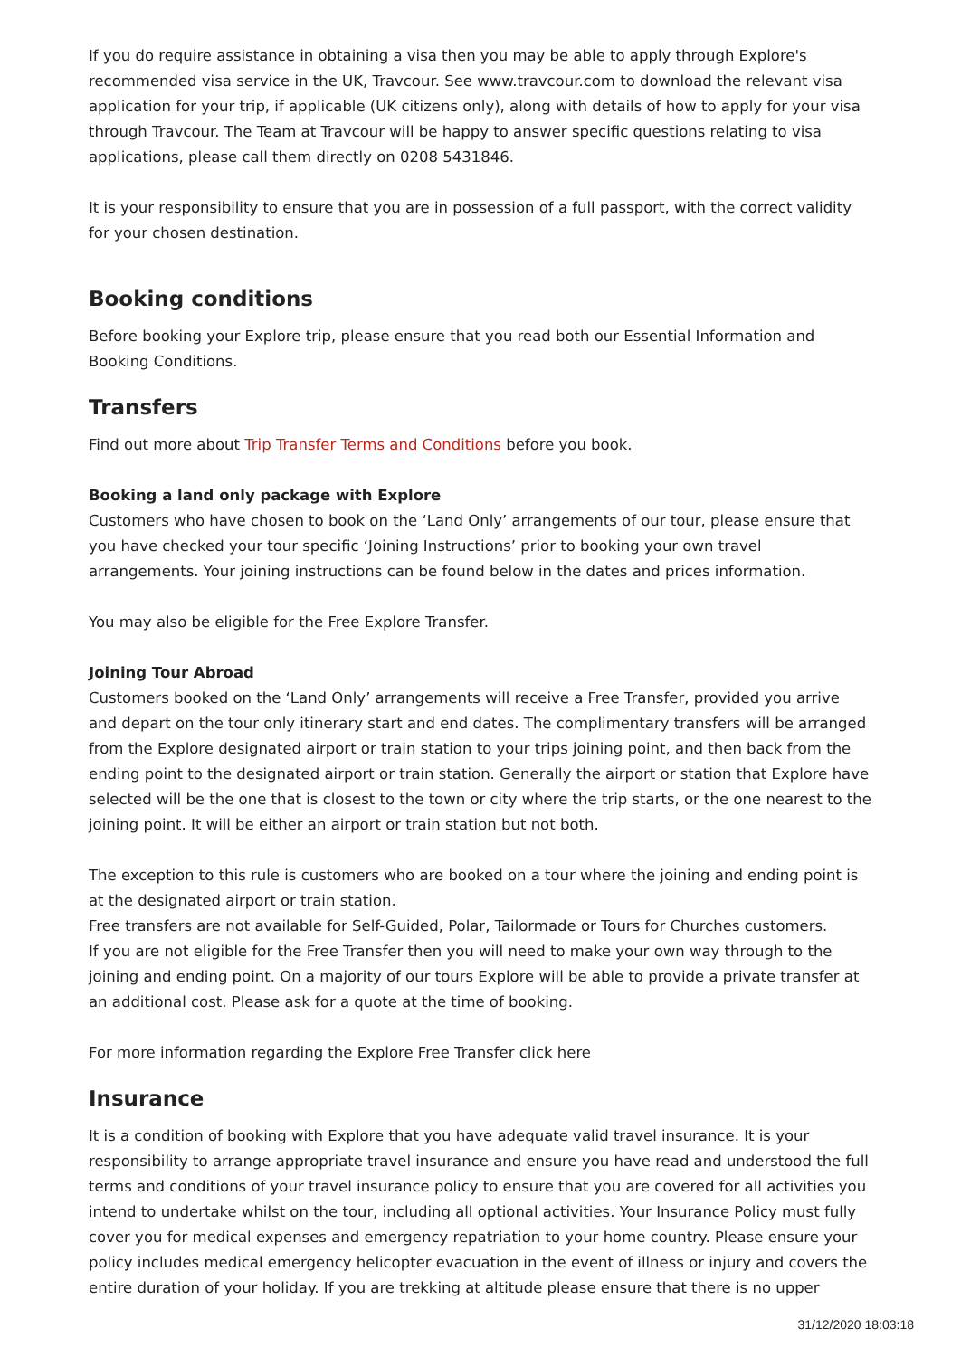If you do require assistance in obtaining a visa then you may be able to apply through Explore's recommended visa service in the UK, Travcour. See www.travcour.com to download the relevant visa application for your trip, if applicable (UK citizens only), along with details of how to apply for your visa through Travcour. The Team at Travcour will be happy to answer specific questions relating to visa applications, please call them directly on 0208 5431846.
It is your responsibility to ensure that you are in possession of a full passport, with the correct validity for your chosen destination.
Booking conditions
Before booking your Explore trip, please ensure that you read both our Essential Information and Booking Conditions.
Transfers
Find out more about Trip Transfer Terms and Conditions before you book.
Booking a land only package with Explore
Customers who have chosen to book on the ‘Land Only’ arrangements of our tour, please ensure that you have checked your tour specific ‘Joining Instructions’ prior to booking your own travel arrangements. Your joining instructions can be found below in the dates and prices information.
You may also be eligible for the Free Explore Transfer.
Joining Tour Abroad
Customers booked on the ‘Land Only’ arrangements will receive a Free Transfer, provided you arrive and depart on the tour only itinerary start and end dates. The complimentary transfers will be arranged from the Explore designated airport or train station to your trips joining point, and then back from the ending point to the designated airport or train station. Generally the airport or station that Explore have selected will be the one that is closest to the town or city where the trip starts, or the one nearest to the joining point. It will be either an airport or train station but not both.
The exception to this rule is customers who are booked on a tour where the joining and ending point is at the designated airport or train station.
Free transfers are not available for Self-Guided, Polar, Tailormade or Tours for Churches customers.
If you are not eligible for the Free Transfer then you will need to make your own way through to the joining and ending point. On a majority of our tours Explore will be able to provide a private transfer at an additional cost. Please ask for a quote at the time of booking.
For more information regarding the Explore Free Transfer click here
Insurance
It is a condition of booking with Explore that you have adequate valid travel insurance. It is your responsibility to arrange appropriate travel insurance and ensure you have read and understood the full terms and conditions of your travel insurance policy to ensure that you are covered for all activities you intend to undertake whilst on the tour, including all optional activities. Your Insurance Policy must fully cover you for medical expenses and emergency repatriation to your home country. Please ensure your policy includes medical emergency helicopter evacuation in the event of illness or injury and covers the entire duration of your holiday. If you are trekking at altitude please ensure that there is no upper
31/12/2020 18:03:18